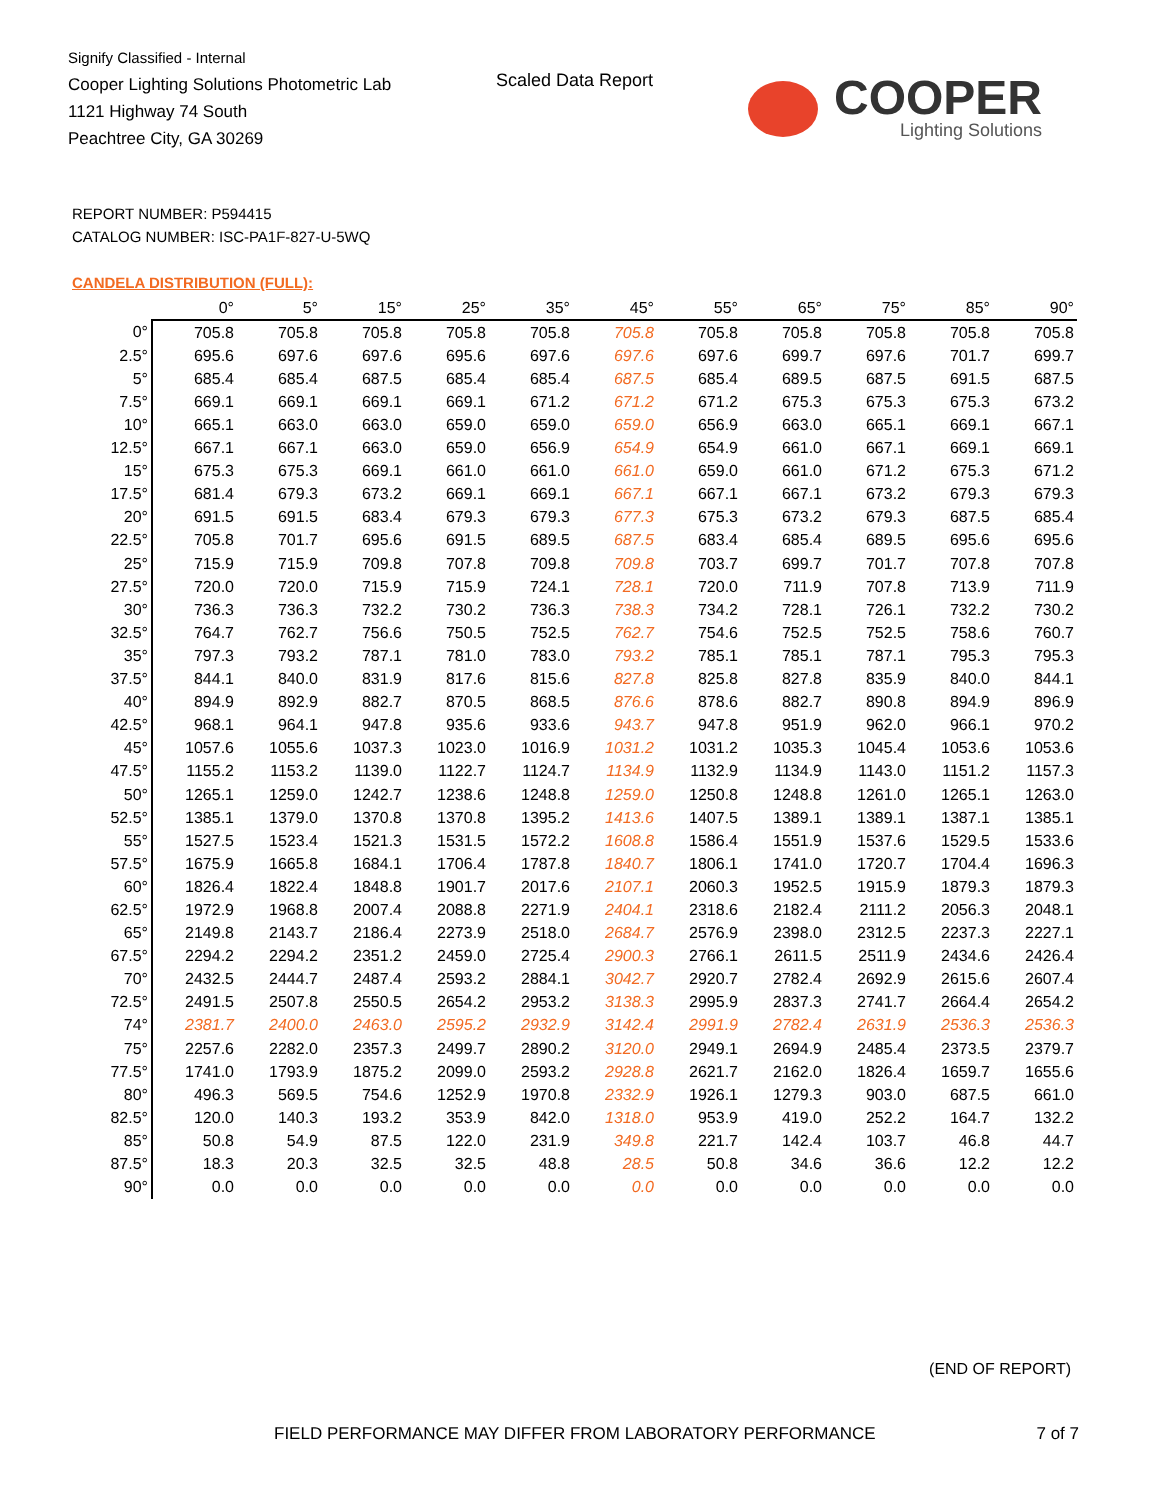Signify Classified - Internal
Cooper Lighting Solutions Photometric Lab
1121 Highway 74 South
Peachtree City, GA 30269
Scaled Data Report
COOPER
Lighting Solutions
REPORT NUMBER: P594415
CATALOG NUMBER: ISC-PA1F-827-U-5WQ
CANDELA DISTRIBUTION (FULL):
| | 0° | 5° | 15° | 25° | 35° | 45° | 55° | 65° | 75° | 85° | 90° |
| --- | --- | --- | --- | --- | --- | --- | --- | --- | --- | --- | --- |
| 0° | 705.8 | 705.8 | 705.8 | 705.8 | 705.8 | 705.8 | 705.8 | 705.8 | 705.8 | 705.8 | 705.8 |
| 2.5° | 695.6 | 697.6 | 697.6 | 695.6 | 697.6 | 697.6 | 697.6 | 699.7 | 697.6 | 701.7 | 699.7 |
| 5° | 685.4 | 685.4 | 687.5 | 685.4 | 685.4 | 687.5 | 685.4 | 689.5 | 687.5 | 691.5 | 687.5 |
| 7.5° | 669.1 | 669.1 | 669.1 | 669.1 | 671.2 | 671.2 | 671.2 | 675.3 | 675.3 | 675.3 | 673.2 |
| 10° | 665.1 | 663.0 | 663.0 | 659.0 | 659.0 | 659.0 | 656.9 | 663.0 | 665.1 | 669.1 | 667.1 |
| 12.5° | 667.1 | 667.1 | 663.0 | 659.0 | 656.9 | 654.9 | 654.9 | 661.0 | 667.1 | 669.1 | 669.1 |
| 15° | 675.3 | 675.3 | 669.1 | 661.0 | 661.0 | 661.0 | 659.0 | 661.0 | 671.2 | 675.3 | 671.2 |
| 17.5° | 681.4 | 679.3 | 673.2 | 669.1 | 669.1 | 667.1 | 667.1 | 667.1 | 673.2 | 679.3 | 679.3 |
| 20° | 691.5 | 691.5 | 683.4 | 679.3 | 679.3 | 677.3 | 675.3 | 673.2 | 679.3 | 687.5 | 685.4 |
| 22.5° | 705.8 | 701.7 | 695.6 | 691.5 | 689.5 | 687.5 | 683.4 | 685.4 | 689.5 | 695.6 | 695.6 |
| 25° | 715.9 | 715.9 | 709.8 | 707.8 | 709.8 | 709.8 | 703.7 | 699.7 | 701.7 | 707.8 | 707.8 |
| 27.5° | 720.0 | 720.0 | 715.9 | 715.9 | 724.1 | 728.1 | 720.0 | 711.9 | 707.8 | 713.9 | 711.9 |
| 30° | 736.3 | 736.3 | 732.2 | 730.2 | 736.3 | 738.3 | 734.2 | 728.1 | 726.1 | 732.2 | 730.2 |
| 32.5° | 764.7 | 762.7 | 756.6 | 750.5 | 752.5 | 762.7 | 754.6 | 752.5 | 752.5 | 758.6 | 760.7 |
| 35° | 797.3 | 793.2 | 787.1 | 781.0 | 783.0 | 793.2 | 785.1 | 785.1 | 787.1 | 795.3 | 795.3 |
| 37.5° | 844.1 | 840.0 | 831.9 | 817.6 | 815.6 | 827.8 | 825.8 | 827.8 | 835.9 | 840.0 | 844.1 |
| 40° | 894.9 | 892.9 | 882.7 | 870.5 | 868.5 | 876.6 | 878.6 | 882.7 | 890.8 | 894.9 | 896.9 |
| 42.5° | 968.1 | 964.1 | 947.8 | 935.6 | 933.6 | 943.7 | 947.8 | 951.9 | 962.0 | 966.1 | 970.2 |
| 45° | 1057.6 | 1055.6 | 1037.3 | 1023.0 | 1016.9 | 1031.2 | 1031.2 | 1035.3 | 1045.4 | 1053.6 | 1053.6 |
| 47.5° | 1155.2 | 1153.2 | 1139.0 | 1122.7 | 1124.7 | 1134.9 | 1132.9 | 1134.9 | 1143.0 | 1151.2 | 1157.3 |
| 50° | 1265.1 | 1259.0 | 1242.7 | 1238.6 | 1248.8 | 1259.0 | 1250.8 | 1248.8 | 1261.0 | 1265.1 | 1263.0 |
| 52.5° | 1385.1 | 1379.0 | 1370.8 | 1370.8 | 1395.2 | 1413.6 | 1407.5 | 1389.1 | 1389.1 | 1387.1 | 1385.1 |
| 55° | 1527.5 | 1523.4 | 1521.3 | 1531.5 | 1572.2 | 1608.8 | 1586.4 | 1551.9 | 1537.6 | 1529.5 | 1533.6 |
| 57.5° | 1675.9 | 1665.8 | 1684.1 | 1706.4 | 1787.8 | 1840.7 | 1806.1 | 1741.0 | 1720.7 | 1704.4 | 1696.3 |
| 60° | 1826.4 | 1822.4 | 1848.8 | 1901.7 | 2017.6 | 2107.1 | 2060.3 | 1952.5 | 1915.9 | 1879.3 | 1879.3 |
| 62.5° | 1972.9 | 1968.8 | 2007.4 | 2088.8 | 2271.9 | 2404.1 | 2318.6 | 2182.4 | 2111.2 | 2056.3 | 2048.1 |
| 65° | 2149.8 | 2143.7 | 2186.4 | 2273.9 | 2518.0 | 2684.7 | 2576.9 | 2398.0 | 2312.5 | 2237.3 | 2227.1 |
| 67.5° | 2294.2 | 2294.2 | 2351.2 | 2459.0 | 2725.4 | 2900.3 | 2766.1 | 2611.5 | 2511.9 | 2434.6 | 2426.4 |
| 70° | 2432.5 | 2444.7 | 2487.4 | 2593.2 | 2884.1 | 3042.7 | 2920.7 | 2782.4 | 2692.9 | 2615.6 | 2607.4 |
| 72.5° | 2491.5 | 2507.8 | 2550.5 | 2654.2 | 2953.2 | 3138.3 | 2995.9 | 2837.3 | 2741.7 | 2664.4 | 2654.2 |
| 74° | 2381.7 | 2400.0 | 2463.0 | 2595.2 | 2932.9 | 3142.4 | 2991.9 | 2782.4 | 2631.9 | 2536.3 | 2536.3 |
| 75° | 2257.6 | 2282.0 | 2357.3 | 2499.7 | 2890.2 | 3120.0 | 2949.1 | 2694.9 | 2485.4 | 2373.5 | 2379.7 |
| 77.5° | 1741.0 | 1793.9 | 1875.2 | 2099.0 | 2593.2 | 2928.8 | 2621.7 | 2162.0 | 1826.4 | 1659.7 | 1655.6 |
| 80° | 496.3 | 569.5 | 754.6 | 1252.9 | 1970.8 | 2332.9 | 1926.1 | 1279.3 | 903.0 | 687.5 | 661.0 |
| 82.5° | 120.0 | 140.3 | 193.2 | 353.9 | 842.0 | 1318.0 | 953.9 | 419.0 | 252.2 | 164.7 | 132.2 |
| 85° | 50.8 | 54.9 | 87.5 | 122.0 | 231.9 | 349.8 | 221.7 | 142.4 | 103.7 | 46.8 | 44.7 |
| 87.5° | 18.3 | 20.3 | 32.5 | 32.5 | 48.8 | 28.5 | 50.8 | 34.6 | 36.6 | 12.2 | 12.2 |
| 90° | 0.0 | 0.0 | 0.0 | 0.0 | 0.0 | 0.0 | 0.0 | 0.0 | 0.0 | 0.0 | 0.0 |
(END OF REPORT)
FIELD PERFORMANCE MAY DIFFER FROM LABORATORY PERFORMANCE
7 of 7